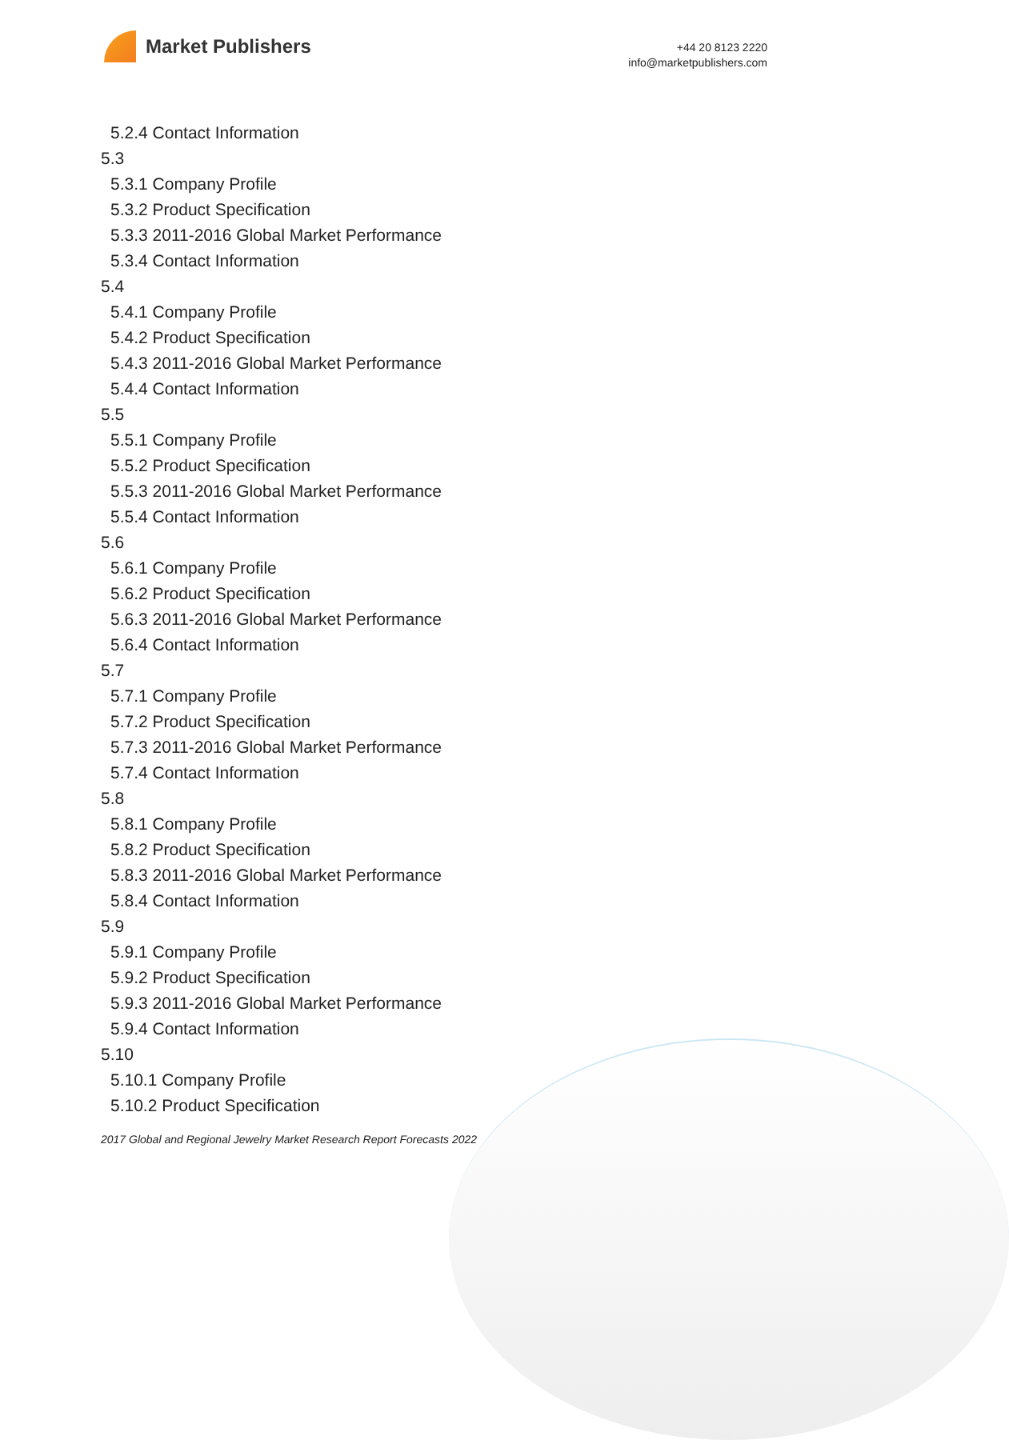Market Publishers
+44 20 8123 2220
info@marketpublishers.com
5.2.4 Contact Information
5.3
5.3.1 Company Profile
5.3.2 Product Specification
5.3.3 2011-2016 Global Market Performance
5.3.4 Contact Information
5.4
5.4.1 Company Profile
5.4.2 Product Specification
5.4.3 2011-2016 Global Market Performance
5.4.4 Contact Information
5.5
5.5.1 Company Profile
5.5.2 Product Specification
5.5.3 2011-2016 Global Market Performance
5.5.4 Contact Information
5.6
5.6.1 Company Profile
5.6.2 Product Specification
5.6.3 2011-2016 Global Market Performance
5.6.4 Contact Information
5.7
5.7.1 Company Profile
5.7.2 Product Specification
5.7.3 2011-2016 Global Market Performance
5.7.4 Contact Information
5.8
5.8.1 Company Profile
5.8.2 Product Specification
5.8.3 2011-2016 Global Market Performance
5.8.4 Contact Information
5.9
5.9.1 Company Profile
5.9.2 Product Specification
5.9.3 2011-2016 Global Market Performance
5.9.4 Contact Information
5.10
5.10.1 Company Profile
5.10.2 Product Specification
2017 Global and Regional Jewelry Market Research Report Forecasts 2022